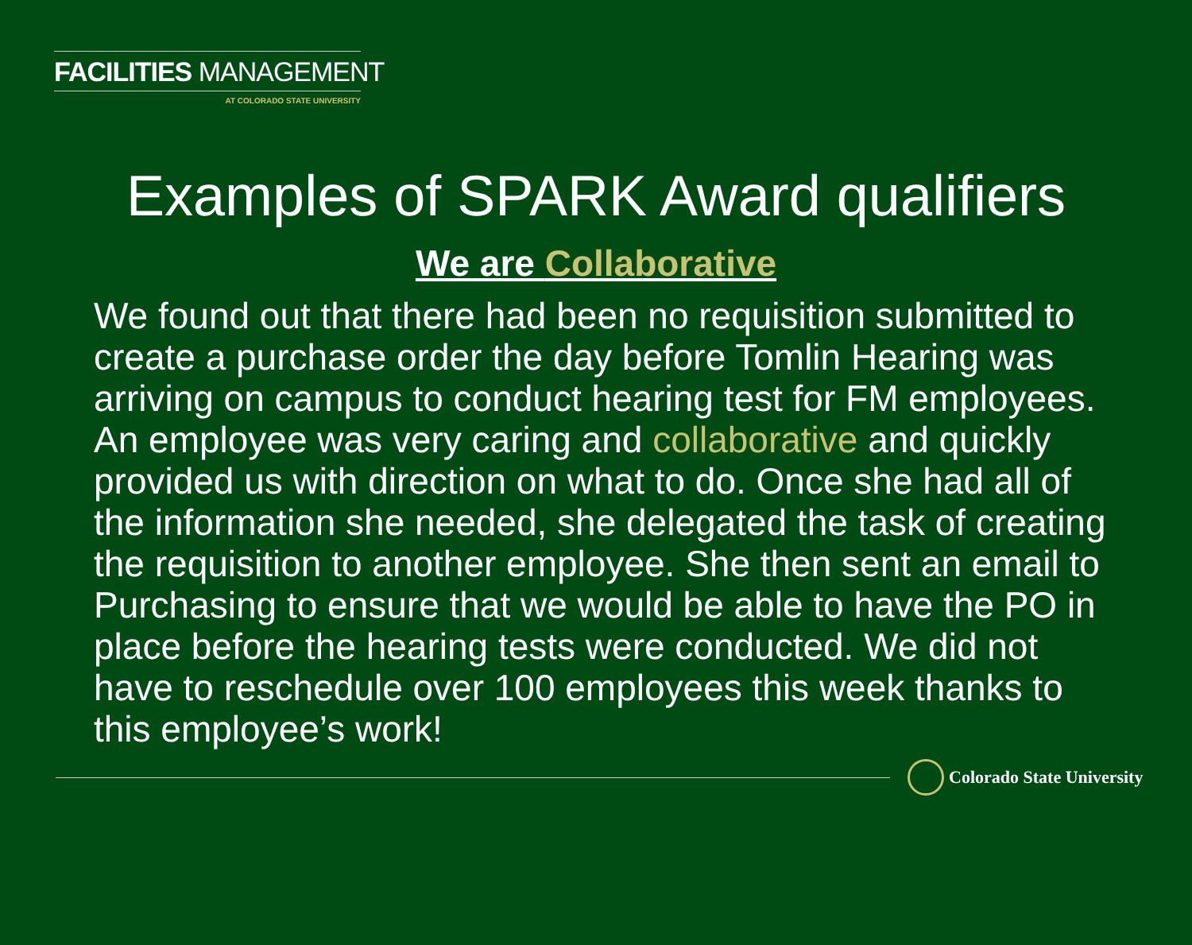FACILITIES MANAGEMENT
AT COLORADO STATE UNIVERSITY
Examples of SPARK Award qualifiers
We are Collaborative
We found out that there had been no requisition submitted to create a purchase order the day before Tomlin Hearing was arriving on campus to conduct hearing test for FM employees. An employee was very caring and collaborative and quickly provided us with direction on what to do. Once she had all of the information she needed, she delegated the task of creating the requisition to another employee. She then sent an email to Purchasing to ensure that we would be able to have the PO in place before the hearing tests were conducted. We did not have to reschedule over 100 employees this week thanks to this employee’s work!
Colorado State University